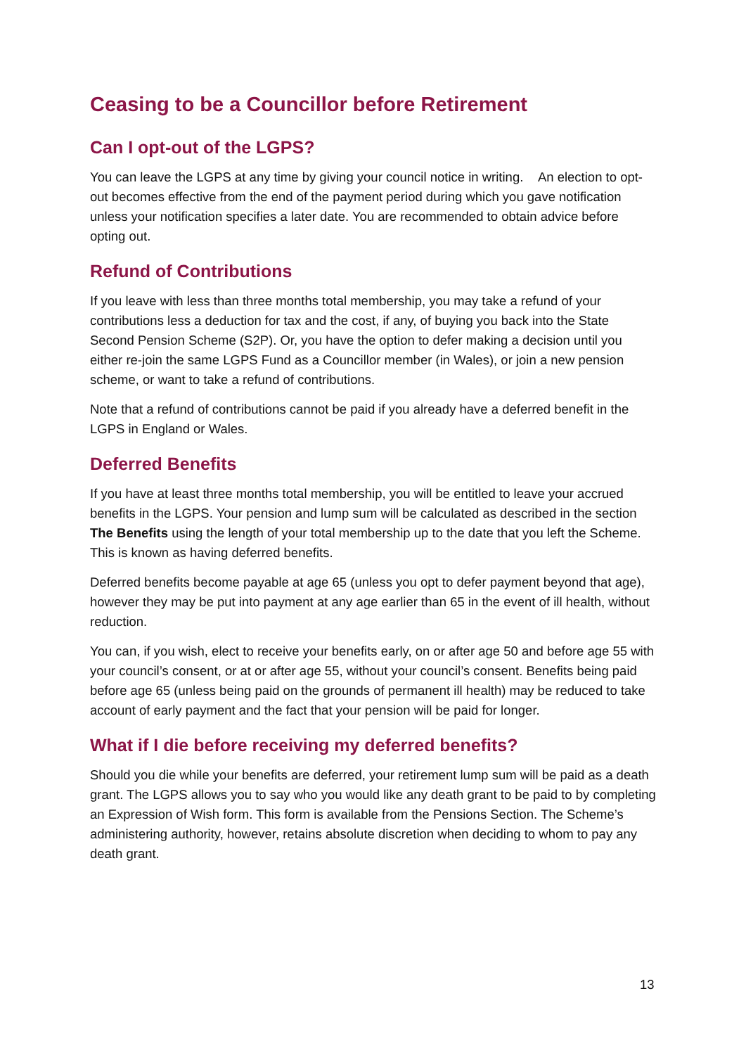Ceasing to be a Councillor before Retirement
Can I opt-out of the LGPS?
You can leave the LGPS at any time by giving your council notice in writing. An election to opt-out becomes effective from the end of the payment period during which you gave notification unless your notification specifies a later date. You are recommended to obtain advice before opting out.
Refund of Contributions
If you leave with less than three months total membership, you may take a refund of your contributions less a deduction for tax and the cost, if any, of buying you back into the State Second Pension Scheme (S2P). Or, you have the option to defer making a decision until you either re-join the same LGPS Fund as a Councillor member (in Wales), or join a new pension scheme, or want to take a refund of contributions.
Note that a refund of contributions cannot be paid if you already have a deferred benefit in the LGPS in England or Wales.
Deferred Benefits
If you have at least three months total membership, you will be entitled to leave your accrued benefits in the LGPS. Your pension and lump sum will be calculated as described in the section The Benefits using the length of your total membership up to the date that you left the Scheme. This is known as having deferred benefits.
Deferred benefits become payable at age 65 (unless you opt to defer payment beyond that age), however they may be put into payment at any age earlier than 65 in the event of ill health, without reduction.
You can, if you wish, elect to receive your benefits early, on or after age 50 and before age 55 with your council’s consent, or at or after age 55, without your council’s consent. Benefits being paid before age 65 (unless being paid on the grounds of permanent ill health) may be reduced to take account of early payment and the fact that your pension will be paid for longer.
What if I die before receiving my deferred benefits?
Should you die while your benefits are deferred, your retirement lump sum will be paid as a death grant. The LGPS allows you to say who you would like any death grant to be paid to by completing an Expression of Wish form. This form is available from the Pensions Section. The Scheme’s administering authority, however, retains absolute discretion when deciding to whom to pay any death grant.
13